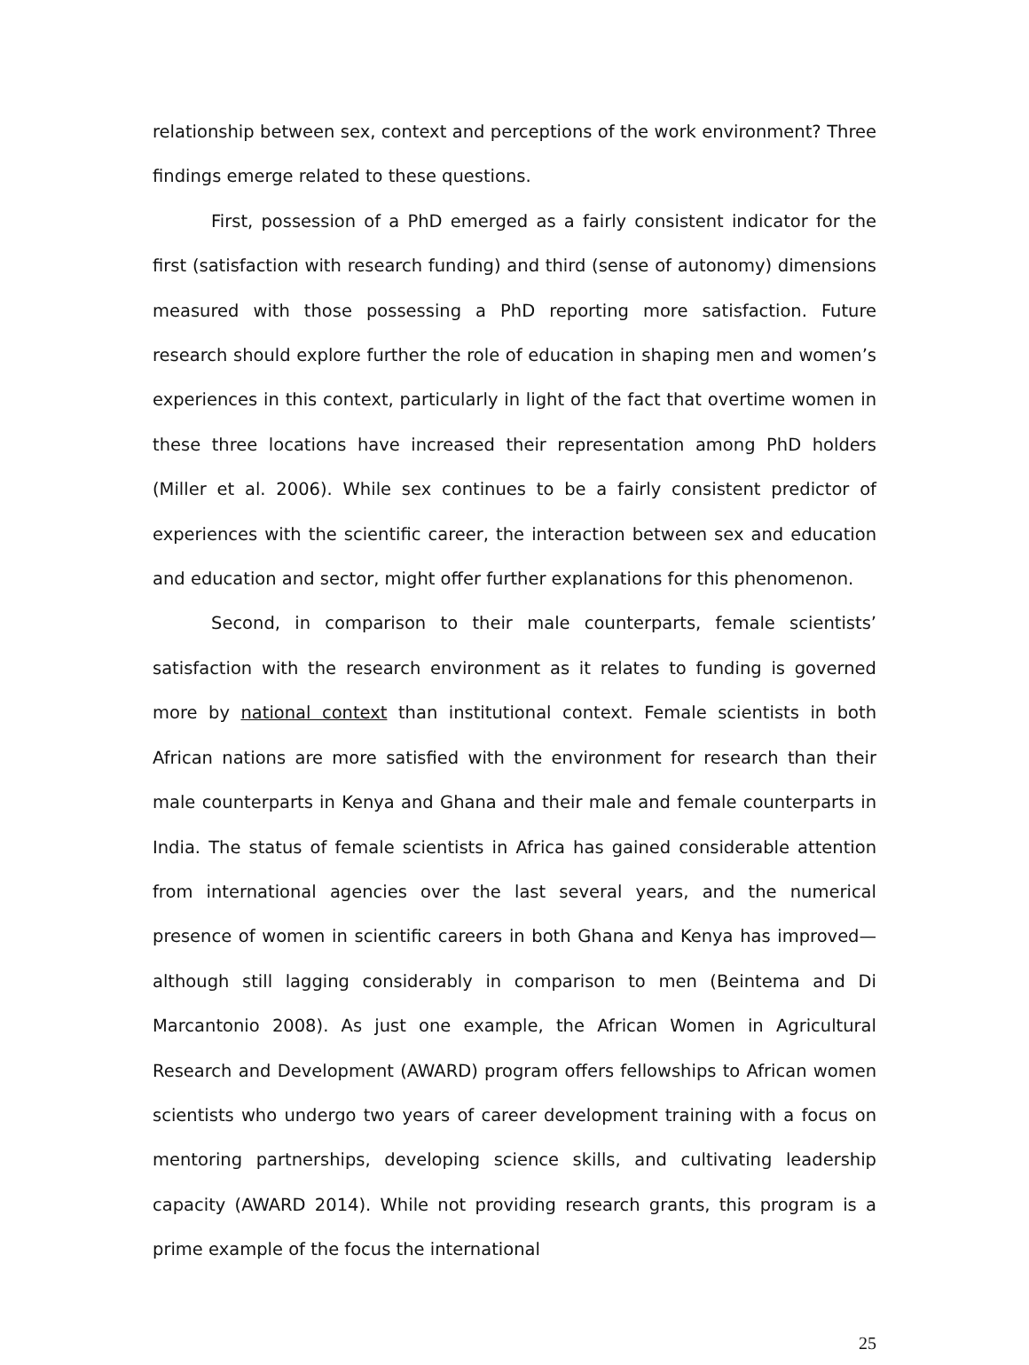relationship between sex, context and perceptions of the work environment? Three findings emerge related to these questions.
First, possession of a PhD emerged as a fairly consistent indicator for the first (satisfaction with research funding) and third (sense of autonomy) dimensions measured with those possessing a PhD reporting more satisfaction. Future research should explore further the role of education in shaping men and women’s experiences in this context, particularly in light of the fact that overtime women in these three locations have increased their representation among PhD holders (Miller et al. 2006). While sex continues to be a fairly consistent predictor of experiences with the scientific career, the interaction between sex and education and education and sector, might offer further explanations for this phenomenon.
Second, in comparison to their male counterparts, female scientists’ satisfaction with the research environment as it relates to funding is governed more by national context than institutional context. Female scientists in both African nations are more satisfied with the environment for research than their male counterparts in Kenya and Ghana and their male and female counterparts in India. The status of female scientists in Africa has gained considerable attention from international agencies over the last several years, and the numerical presence of women in scientific careers in both Ghana and Kenya has improved—although still lagging considerably in comparison to men (Beintema and Di Marcantonio 2008). As just one example, the African Women in Agricultural Research and Development (AWARD) program offers fellowships to African women scientists who undergo two years of career development training with a focus on mentoring partnerships, developing science skills, and cultivating leadership capacity (AWARD 2014). While not providing research grants, this program is a prime example of the focus the international
25